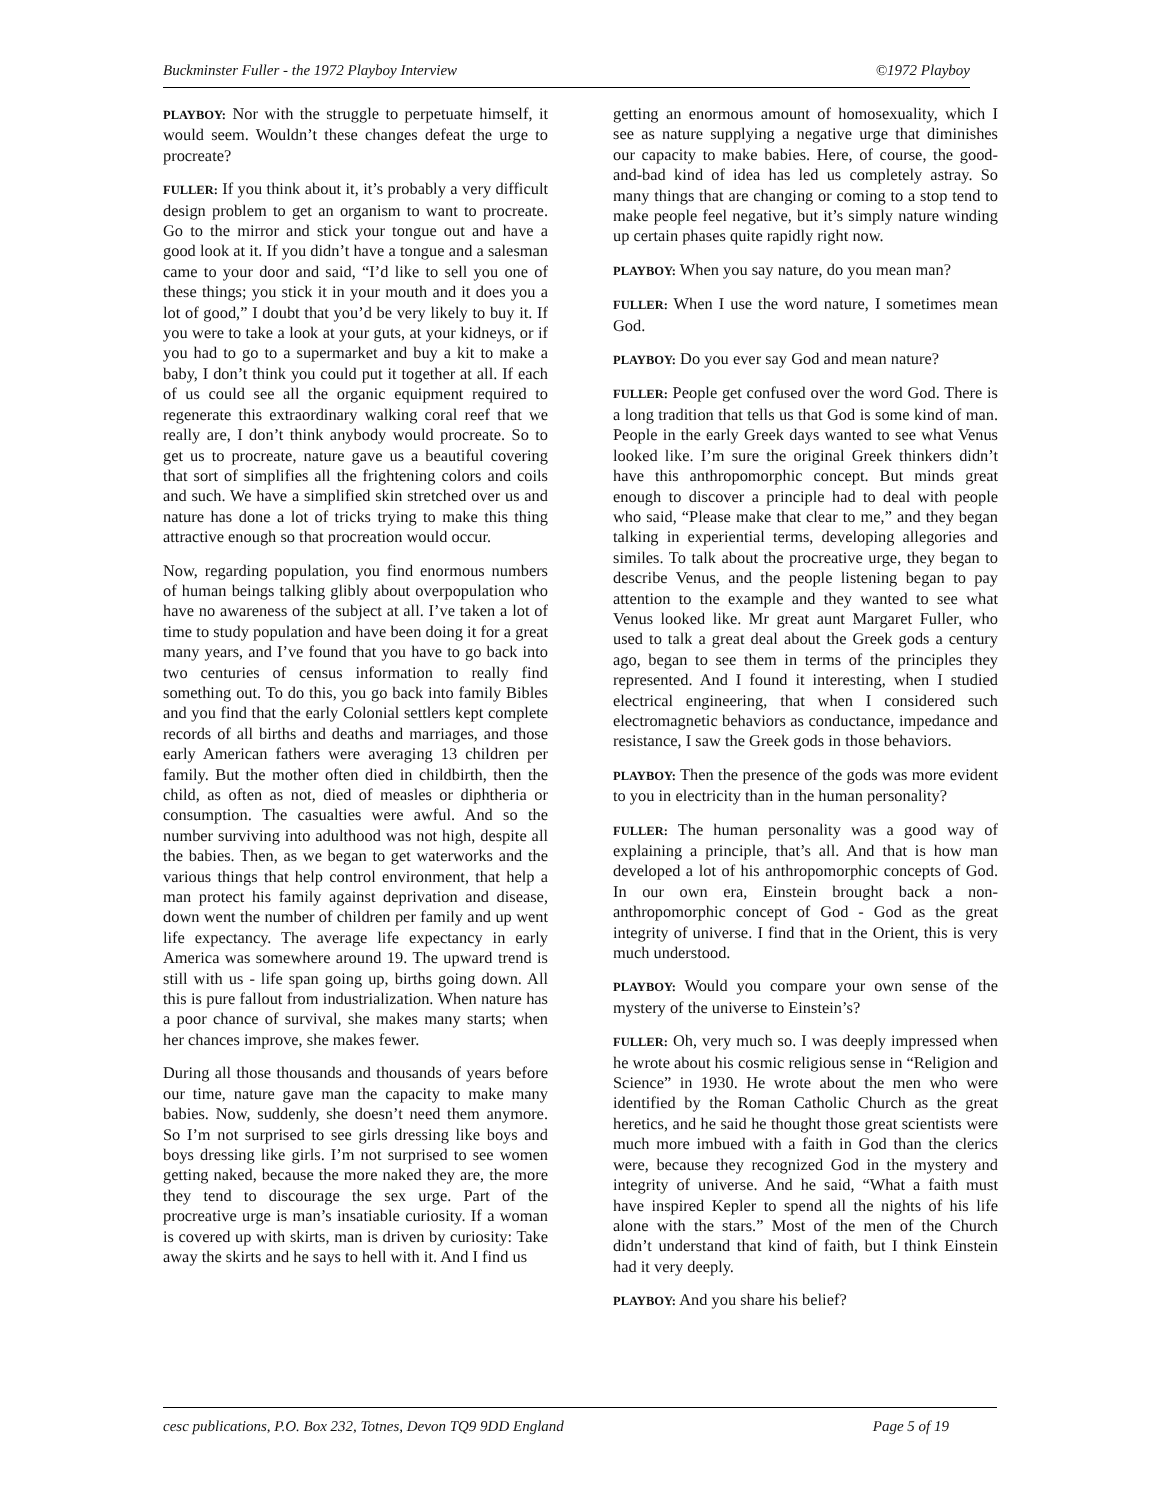Buckminster Fuller - the 1972 Playboy Interview ©1972 Playboy
PLAYBOY: Nor with the struggle to perpetuate himself, it would seem. Wouldn’t these changes defeat the urge to procreate?
FULLER: If you think about it, it’s probably a very difficult design problem to get an organism to want to procreate. Go to the mirror and stick your tongue out and have a good look at it. If you didn’t have a tongue and a salesman came to your door and said, “I’d like to sell you one of these things; you stick it in your mouth and it does you a lot of good,” I doubt that you’d be very likely to buy it. If you were to take a look at your guts, at your kidneys, or if you had to go to a supermarket and buy a kit to make a baby, I don’t think you could put it together at all. If each of us could see all the organic equipment required to regenerate this extraordinary walking coral reef that we really are, I don’t think anybody would procreate. So to get us to procreate, nature gave us a beautiful covering that sort of simplifies all the frightening colors and coils and such. We have a simplified skin stretched over us and nature has done a lot of tricks trying to make this thing attractive enough so that procreation would occur.
Now, regarding population, you find enormous numbers of human beings talking glibly about overpopulation who have no awareness of the subject at all. I’ve taken a lot of time to study population and have been doing it for a great many years, and I’ve found that you have to go back into two centuries of census information to really find something out. To do this, you go back into family Bibles and you find that the early Colonial settlers kept complete records of all births and deaths and marriages, and those early American fathers were averaging 13 children per family. But the mother often died in childbirth, then the child, as often as not, died of measles or diphtheria or consumption. The casualties were awful. And so the number surviving into adulthood was not high, despite all the babies. Then, as we began to get waterworks and the various things that help control environment, that help a man protect his family against deprivation and disease, down went the number of children per family and up went life expectancy. The average life expectancy in early America was somewhere around 19. The upward trend is still with us - life span going up, births going down. All this is pure fallout from industrialization. When nature has a poor chance of survival, she makes many starts; when her chances improve, she makes fewer.
During all those thousands and thousands of years before our time, nature gave man the capacity to make many babies. Now, suddenly, she doesn’t need them anymore. So I’m not surprised to see girls dressing like boys and boys dressing like girls. I’m not surprised to see women getting naked, because the more naked they are, the more they tend to discourage the sex urge. Part of the procreative urge is man’s insatiable curiosity. If a woman is covered up with skirts, man is driven by curiosity: Take away the skirts and he says to hell with it. And I find us
getting an enormous amount of homosexuality, which I see as nature supplying a negative urge that diminishes our capacity to make babies. Here, of course, the good-and-bad kind of idea has led us completely astray. So many things that are changing or coming to a stop tend to make people feel negative, but it’s simply nature winding up certain phases quite rapidly right now.
PLAYBOY: When you say nature, do you mean man?
FULLER: When I use the word nature, I sometimes mean God.
PLAYBOY: Do you ever say God and mean nature?
FULLER: People get confused over the word God. There is a long tradition that tells us that God is some kind of man. People in the early Greek days wanted to see what Venus looked like. I’m sure the original Greek thinkers didn’t have this anthropomorphic concept. But minds great enough to discover a principle had to deal with people who said, “Please make that clear to me,” and they began talking in experiential terms, developing allegories and similes. To talk about the procreative urge, they began to describe Venus, and the people listening began to pay attention to the example and they wanted to see what Venus looked like. Mr great aunt Margaret Fuller, who used to talk a great deal about the Greek gods a century ago, began to see them in terms of the principles they represented. And I found it interesting, when I studied electrical engineering, that when I considered such electromagnetic behaviors as conductance, impedance and resistance, I saw the Greek gods in those behaviors.
PLAYBOY: Then the presence of the gods was more evident to you in electricity than in the human personality?
FULLER: The human personality was a good way of explaining a principle, that’s all. And that is how man developed a lot of his anthropomorphic concepts of God. In our own era, Einstein brought back a non-anthropomorphic concept of God - God as the great integrity of universe. I find that in the Orient, this is very much understood.
PLAYBOY: Would you compare your own sense of the mystery of the universe to Einstein’s?
FULLER: Oh, very much so. I was deeply impressed when he wrote about his cosmic religious sense in “Religion and Science” in 1930. He wrote about the men who were identified by the Roman Catholic Church as the great heretics, and he said he thought those great scientists were much more imbued with a faith in God than the clerics were, because they recognized God in the mystery and integrity of universe. And he said, “What a faith must have inspired Kepler to spend all the nights of his life alone with the stars.” Most of the men of the Church didn’t understand that kind of faith, but I think Einstein had it very deeply.
PLAYBOY: And you share his belief?
cesc publications, P.O. Box 232, Totnes, Devon TQ9 9DD England Page 5 of 19